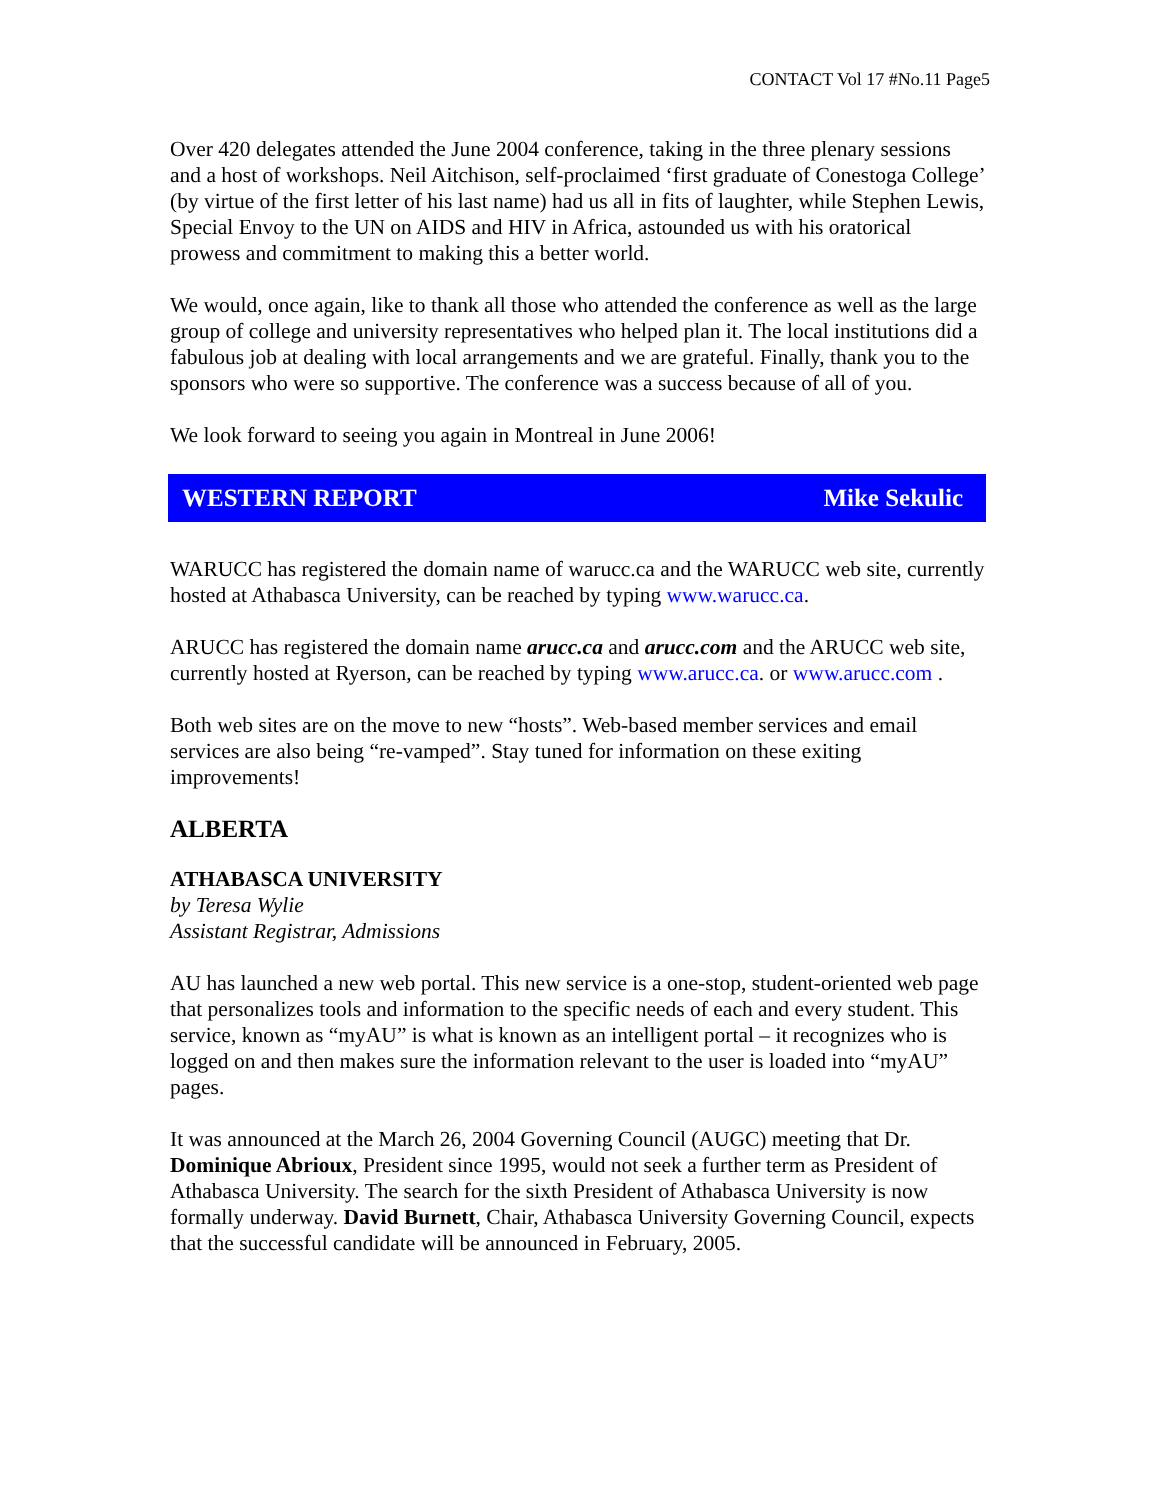CONTACT Vol 17 #No.11 Page5
Over 420 delegates attended the June 2004 conference, taking in the three plenary sessions and a host of workshops. Neil Aitchison, self-proclaimed ‘first graduate of Conestoga College’ (by virtue of the first letter of his last name) had us all in fits of laughter, while Stephen Lewis, Special Envoy to the UN on AIDS and HIV in Africa, astounded us with his oratorical prowess and commitment to making this a better world.
We would, once again, like to thank all those who attended the conference as well as the large group of college and university representatives who helped plan it. The local institutions did a fabulous job at dealing with local arrangements and we are grateful. Finally, thank you to the sponsors who were so supportive. The conference was a success because of all of you.
We look forward to seeing you again in Montreal in June 2006!
WESTERN REPORT Mike Sekulic
WARUCC has registered the domain name of warucc.ca and the WARUCC web site, currently hosted at Athabasca University, can be reached by typing www.warucc.ca.
ARUCC has registered the domain name arucc.ca and arucc.com and the ARUCC web site, currently hosted at Ryerson, can be reached by typing www.arucc.ca. or www.arucc.com .
Both web sites are on the move to new “hosts”. Web-based member services and email services are also being “re-vamped”. Stay tuned for information on these exiting improvements!
ALBERTA
ATHABASCA UNIVERSITY
by Teresa Wylie
Assistant Registrar, Admissions
AU has launched a new web portal. This new service is a one-stop, student-oriented web page that personalizes tools and information to the specific needs of each and every student. This service, known as “myAU” is what is known as an intelligent portal – it recognizes who is logged on and then makes sure the information relevant to the user is loaded into “myAU” pages.
It was announced at the March 26, 2004 Governing Council (AUGC) meeting that Dr. Dominique Abrioux, President since 1995, would not seek a further term as President of Athabasca University. The search for the sixth President of Athabasca University is now formally underway. David Burnett, Chair, Athabasca University Governing Council, expects that the successful candidate will be announced in February, 2005.